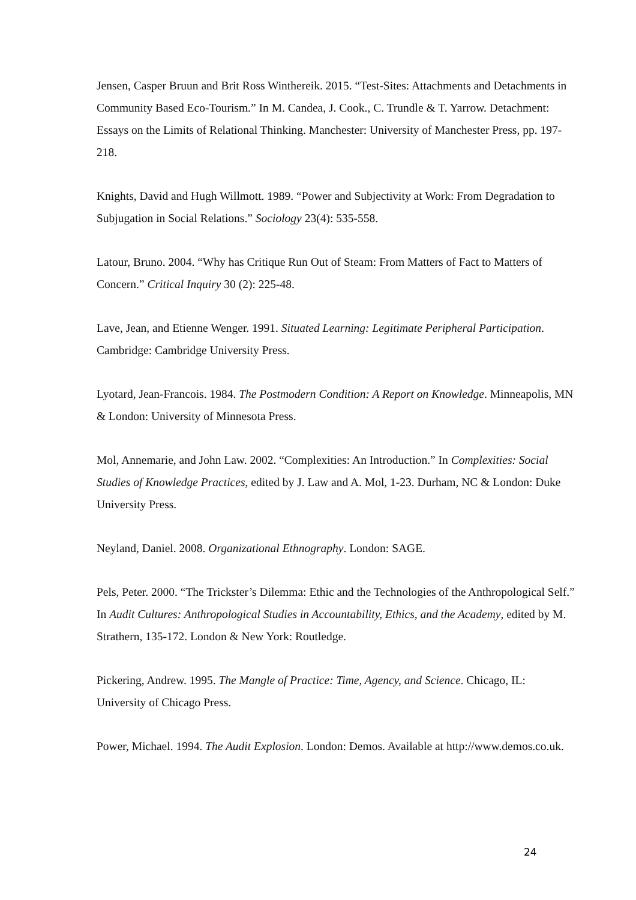Jensen, Casper Bruun and Brit Ross Winthereik. 2015. “Test-Sites: Attachments and Detachments in Community Based Eco-Tourism.” In M. Candea, J. Cook., C. Trundle & T. Yarrow. Detachment: Essays on the Limits of Relational Thinking. Manchester: University of Manchester Press, pp. 197-218.
Knights, David and Hugh Willmott. 1989. “Power and Subjectivity at Work: From Degradation to Subjugation in Social Relations.” Sociology 23(4): 535-558.
Latour, Bruno. 2004. “Why has Critique Run Out of Steam: From Matters of Fact to Matters of Concern.” Critical Inquiry 30 (2): 225-48.
Lave, Jean, and Etienne Wenger. 1991. Situated Learning: Legitimate Peripheral Participation. Cambridge: Cambridge University Press.
Lyotard, Jean-Francois. 1984. The Postmodern Condition: A Report on Knowledge. Minneapolis, MN & London: University of Minnesota Press.
Mol, Annemarie, and John Law. 2002. “Complexities: An Introduction.” In Complexities: Social Studies of Knowledge Practices, edited by J. Law and A. Mol, 1-23. Durham, NC & London: Duke University Press.
Neyland, Daniel. 2008. Organizational Ethnography. London: SAGE.
Pels, Peter. 2000. “The Trickster’s Dilemma: Ethic and the Technologies of the Anthropological Self.” In Audit Cultures: Anthropological Studies in Accountability, Ethics, and the Academy, edited by M. Strathern, 135-172. London & New York: Routledge.
Pickering, Andrew. 1995. The Mangle of Practice: Time, Agency, and Science. Chicago, IL: University of Chicago Press.
Power, Michael. 1994. The Audit Explosion. London: Demos. Available at http://www.demos.co.uk.
24